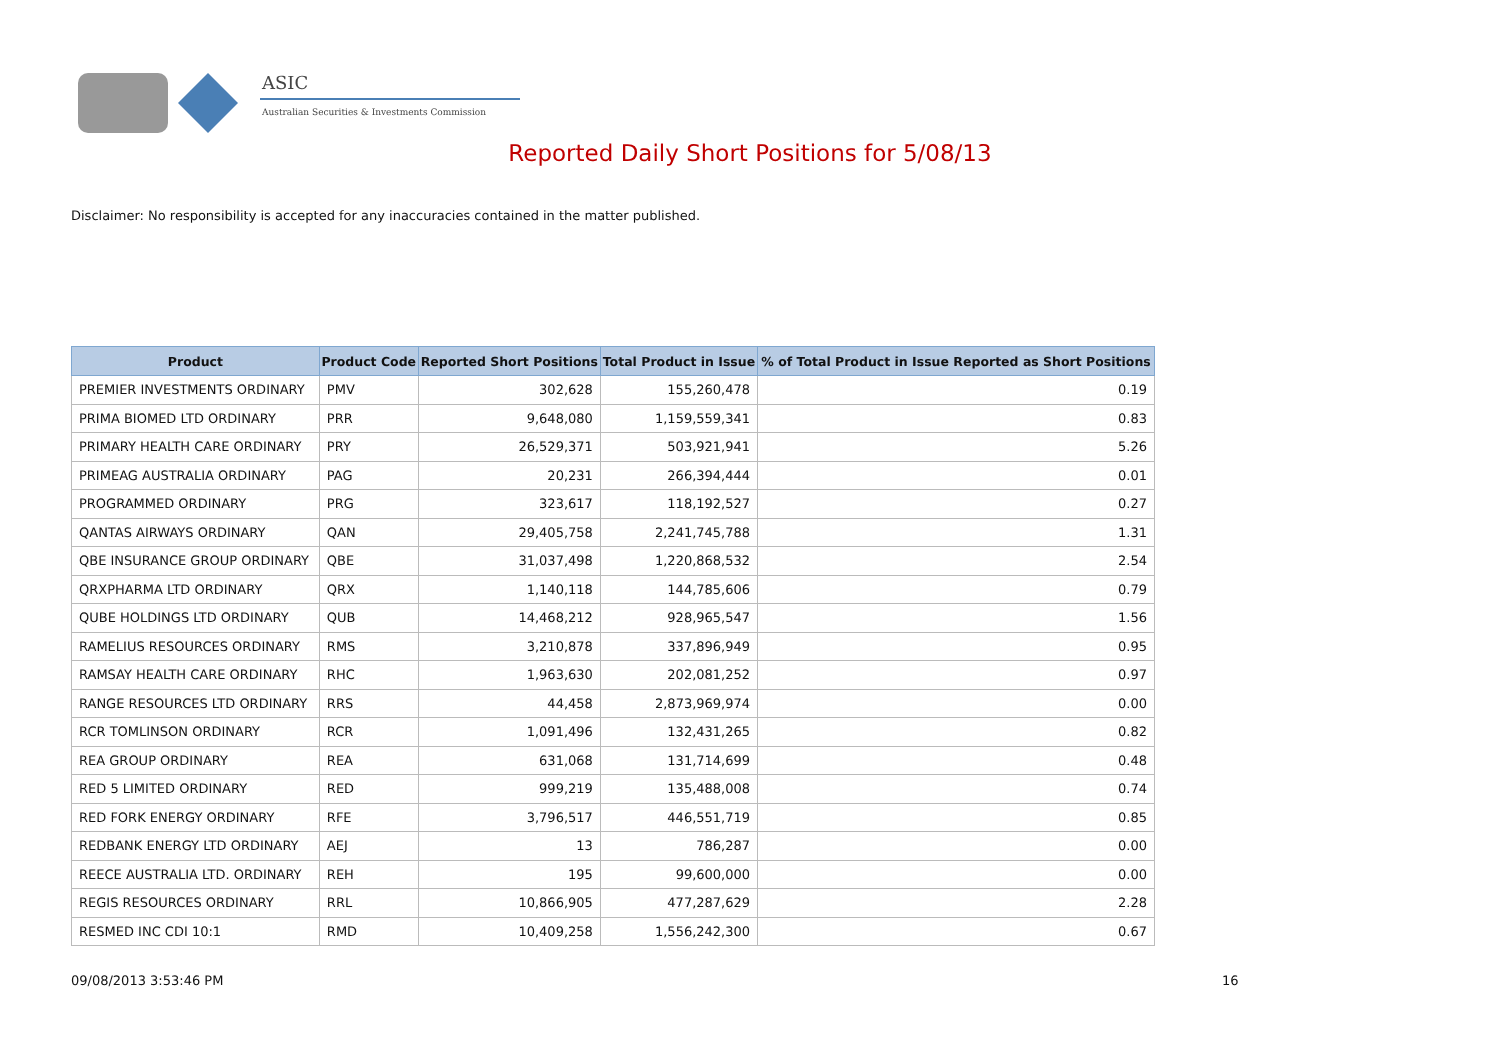ASIC
Australian Securities & Investments Commission
Reported Daily Short Positions for 5/08/13
Disclaimer: No responsibility is accepted for any inaccuracies contained in the matter published.
| Product | Product Code | Reported Short Positions | Total Product in Issue | % of Total Product in Issue Reported as Short Positions |
| --- | --- | --- | --- | --- |
| PREMIER INVESTMENTS ORDINARY | PMV | 302,628 | 155,260,478 | 0.19 |
| PRIMA BIOMED LTD ORDINARY | PRR | 9,648,080 | 1,159,559,341 | 0.83 |
| PRIMARY HEALTH CARE ORDINARY | PRY | 26,529,371 | 503,921,941 | 5.26 |
| PRIMEAG AUSTRALIA ORDINARY | PAG | 20,231 | 266,394,444 | 0.01 |
| PROGRAMMED ORDINARY | PRG | 323,617 | 118,192,527 | 0.27 |
| QANTAS AIRWAYS ORDINARY | QAN | 29,405,758 | 2,241,745,788 | 1.31 |
| QBE INSURANCE GROUP ORDINARY | QBE | 31,037,498 | 1,220,868,532 | 2.54 |
| QRXPHARMA LTD ORDINARY | QRX | 1,140,118 | 144,785,606 | 0.79 |
| QUBE HOLDINGS LTD ORDINARY | QUB | 14,468,212 | 928,965,547 | 1.56 |
| RAMELIUS RESOURCES ORDINARY | RMS | 3,210,878 | 337,896,949 | 0.95 |
| RAMSAY HEALTH CARE ORDINARY | RHC | 1,963,630 | 202,081,252 | 0.97 |
| RANGE RESOURCES LTD ORDINARY | RRS | 44,458 | 2,873,969,974 | 0.00 |
| RCR TOMLINSON ORDINARY | RCR | 1,091,496 | 132,431,265 | 0.82 |
| REA GROUP ORDINARY | REA | 631,068 | 131,714,699 | 0.48 |
| RED 5 LIMITED ORDINARY | RED | 999,219 | 135,488,008 | 0.74 |
| RED FORK ENERGY ORDINARY | RFE | 3,796,517 | 446,551,719 | 0.85 |
| REDBANK ENERGY LTD ORDINARY | AEJ | 13 | 786,287 | 0.00 |
| REECE AUSTRALIA LTD. ORDINARY | REH | 195 | 99,600,000 | 0.00 |
| REGIS RESOURCES ORDINARY | RRL | 10,866,905 | 477,287,629 | 2.28 |
| RESMED INC CDI 10:1 | RMD | 10,409,258 | 1,556,242,300 | 0.67 |
09/08/2013 3:53:46 PM 16